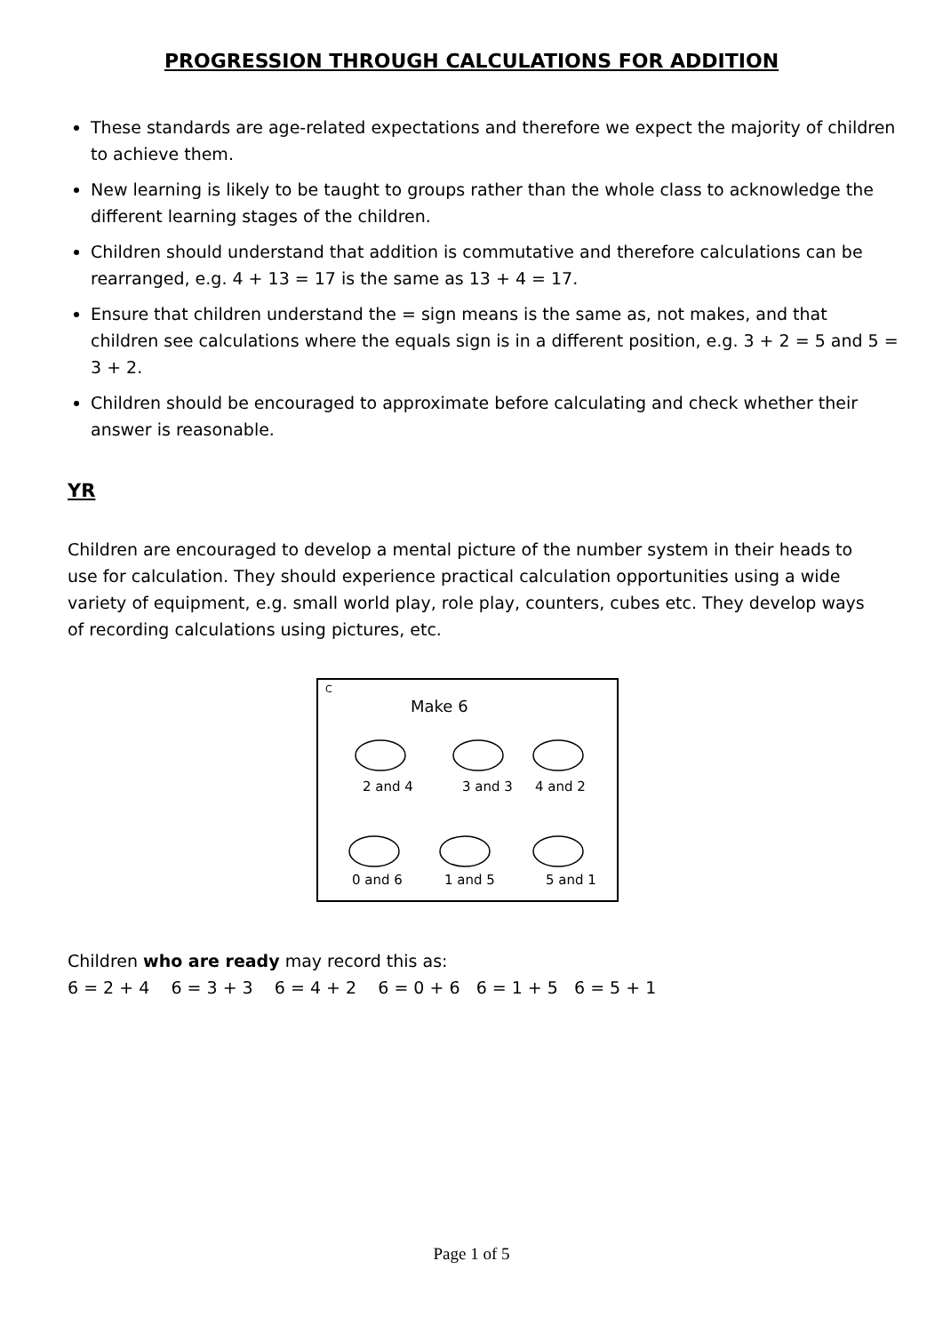PROGRESSION THROUGH CALCULATIONS FOR ADDITION
These standards are age-related expectations and therefore we expect the majority of children to achieve them.
New learning is likely to be taught to groups rather than the whole class to acknowledge the different learning stages of the children.
Children should understand that addition is commutative and therefore calculations can be rearranged, e.g. 4 + 13 = 17 is the same as 13 + 4 = 17.
Ensure that children understand the = sign means is the same as, not makes, and that children see calculations where the equals sign is in a different position, e.g. 3 + 2 = 5 and 5 = 3 + 2.
Children should be encouraged to approximate before calculating and check whether their answer is reasonable.
YR
Children are encouraged to develop a mental picture of the number system in their heads to use for calculation. They should experience practical calculation opportunities using a wide variety of equipment, e.g. small world play, role play, counters, cubes etc. They develop ways of recording calculations using pictures, etc.
C
Make 6
2 and 4
3 and 3
4 and 2
0 and 6
1 and 5
5 and 1
Children who are ready may record this as:
6 = 2 + 4 6 = 3 + 3 6 = 4 + 2 6 = 0 + 6 6 = 1 + 5 6 = 5 + 1
Page 1 of 5